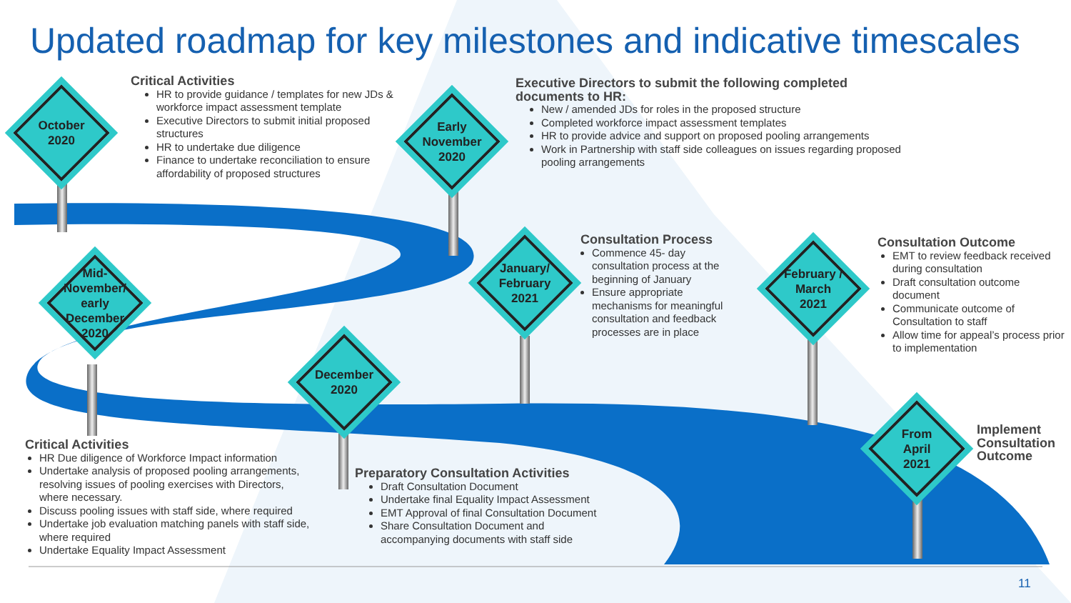Updated roadmap for key milestones and indicative timescales
October
2020
Early
November
2020
Mid-
November/
early December
2020
December
2020
January/
February
2021
February /
March
2021
From
April
2021
Critical Activities
HR to provide guidance / templates for new JDs & workforce impact assessment template
Executive Directors to submit initial proposed structures
HR to undertake due diligence
Finance to undertake reconciliation to ensure affordability of proposed structures
Executive Directors to submit the following completed documents to HR:
New / amended JDs for roles in the proposed structure
Completed workforce impact assessment templates
HR to provide advice and support on proposed pooling arrangements
Work in Partnership with staff side colleagues on issues regarding proposed pooling arrangements
Consultation Process
Commence 45- day consultation process at the beginning of January
Ensure appropriate mechanisms for meaningful consultation and feedback processes are in place
Consultation Outcome
EMT to review feedback received during consultation
Draft consultation outcome document
Communicate outcome of Consultation to staff
Allow time for appeal’s process prior to implementation
Implement
Consultation
Outcome
Critical Activities
HR Due diligence of Workforce Impact information
Undertake analysis of proposed pooling arrangements, resolving issues of pooling exercises with Directors, where necessary.
Discuss pooling issues with staff side, where required
Undertake job evaluation matching panels with staff side, where required
Undertake Equality Impact Assessment
Preparatory Consultation Activities
Draft Consultation Document
Undertake final Equality Impact Assessment
EMT Approval of final Consultation Document
Share Consultation Document and accompanying documents with staff side
11